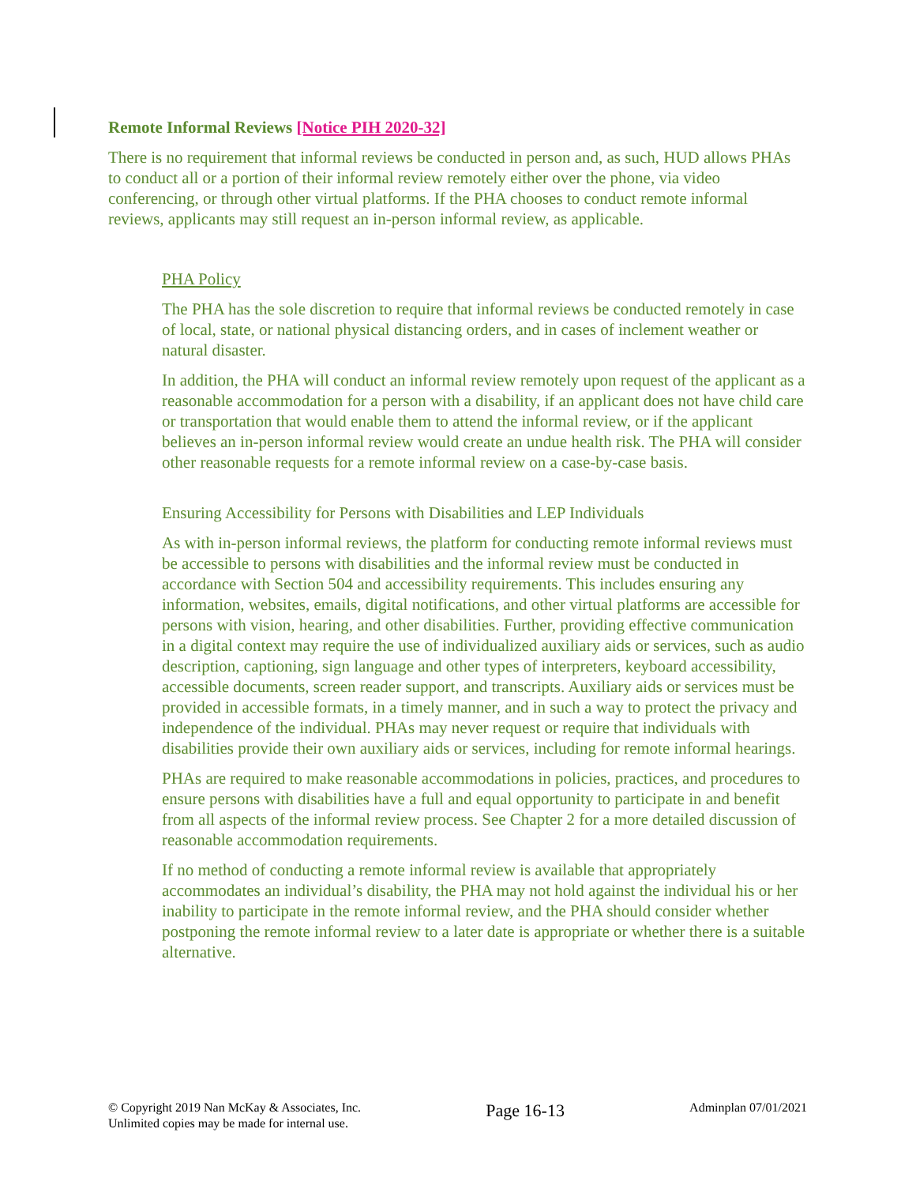Remote Informal Reviews [Notice PIH 2020-32]
There is no requirement that informal reviews be conducted in person and, as such, HUD allows PHAs to conduct all or a portion of their informal review remotely either over the phone, via video conferencing, or through other virtual platforms. If the PHA chooses to conduct remote informal reviews, applicants may still request an in-person informal review, as applicable.
PHA Policy
The PHA has the sole discretion to require that informal reviews be conducted remotely in case of local, state, or national physical distancing orders, and in cases of inclement weather or natural disaster.
In addition, the PHA will conduct an informal review remotely upon request of the applicant as a reasonable accommodation for a person with a disability, if an applicant does not have child care or transportation that would enable them to attend the informal review, or if the applicant believes an in-person informal review would create an undue health risk. The PHA will consider other reasonable requests for a remote informal review on a case-by-case basis.
Ensuring Accessibility for Persons with Disabilities and LEP Individuals
As with in-person informal reviews, the platform for conducting remote informal reviews must be accessible to persons with disabilities and the informal review must be conducted in accordance with Section 504 and accessibility requirements. This includes ensuring any information, websites, emails, digital notifications, and other virtual platforms are accessible for persons with vision, hearing, and other disabilities. Further, providing effective communication in a digital context may require the use of individualized auxiliary aids or services, such as audio description, captioning, sign language and other types of interpreters, keyboard accessibility, accessible documents, screen reader support, and transcripts. Auxiliary aids or services must be provided in accessible formats, in a timely manner, and in such a way to protect the privacy and independence of the individual. PHAs may never request or require that individuals with disabilities provide their own auxiliary aids or services, including for remote informal hearings.
PHAs are required to make reasonable accommodations in policies, practices, and procedures to ensure persons with disabilities have a full and equal opportunity to participate in and benefit from all aspects of the informal review process. See Chapter 2 for a more detailed discussion of reasonable accommodation requirements.
If no method of conducting a remote informal review is available that appropriately accommodates an individual’s disability, the PHA may not hold against the individual his or her inability to participate in the remote informal review, and the PHA should consider whether postponing the remote informal review to a later date is appropriate or whether there is a suitable alternative.
© Copyright 2019 Nan McKay & Associates, Inc.
Unlimited copies may be made for internal use.
Page 16-13
Adminplan 07/01/2021